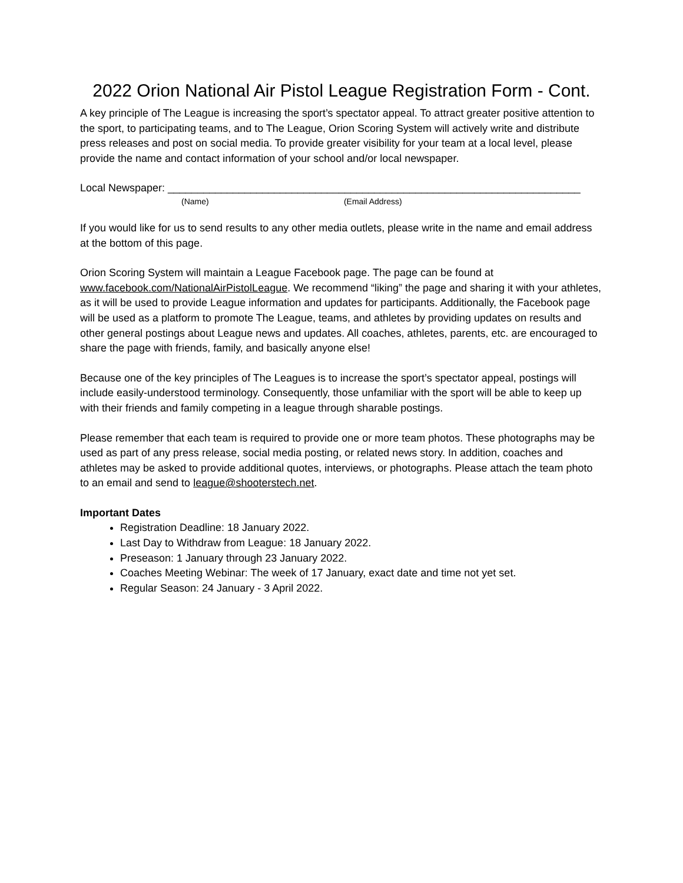2022 Orion National Air Pistol League Registration Form - Cont.
A key principle of The League is increasing the sport’s spectator appeal. To attract greater positive attention to the sport, to participating teams, and to The League, Orion Scoring System will actively write and distribute press releases and post on social media. To provide greater visibility for your team at a local level, please provide the name and contact information of your school and/or local newspaper.
Local Newspaper: ______________________________________________________________________
(Name) (Email Address)
If you would like for us to send results to any other media outlets, please write in the name and email address at the bottom of this page.
Orion Scoring System will maintain a League Facebook page. The page can be found at www.facebook.com/NationalAirPistolLeague. We recommend “liking” the page and sharing it with your athletes, as it will be used to provide League information and updates for participants. Additionally, the Facebook page will be used as a platform to promote The League, teams, and athletes by providing updates on results and other general postings about League news and updates. All coaches, athletes, parents, etc. are encouraged to share the page with friends, family, and basically anyone else!
Because one of the key principles of The Leagues is to increase the sport’s spectator appeal, postings will include easily-understood terminology. Consequently, those unfamiliar with the sport will be able to keep up with their friends and family competing in a league through sharable postings.
Please remember that each team is required to provide one or more team photos. These photographs may be used as part of any press release, social media posting, or related news story. In addition, coaches and athletes may be asked to provide additional quotes, interviews, or photographs. Please attach the team photo to an email and send to league@shooterstech.net.
Important Dates
Registration Deadline: 18 January 2022.
Last Day to Withdraw from League: 18 January 2022.
Preseason: 1 January through 23 January 2022.
Coaches Meeting Webinar: The week of 17 January, exact date and time not yet set.
Regular Season: 24 January - 3 April 2022.